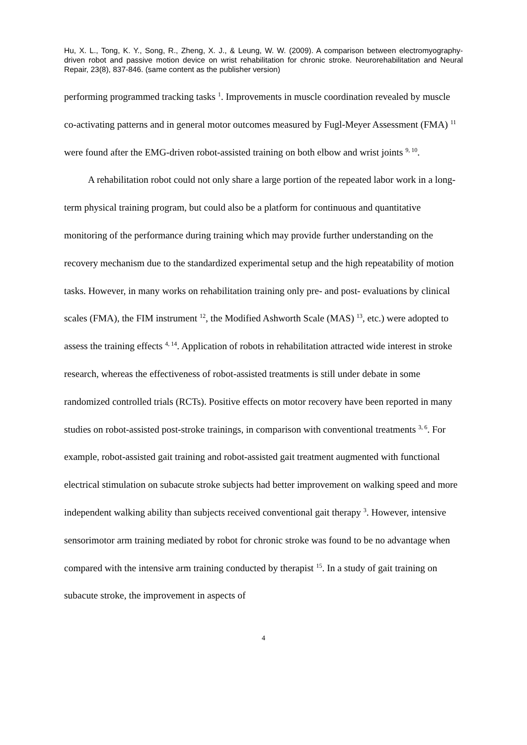Hu, X. L., Tong, K. Y., Song, R., Zheng, X. J., & Leung, W. W. (2009). A comparison between electromyography-driven robot and passive motion device on wrist rehabilitation for chronic stroke. Neurorehabilitation and Neural Repair, 23(8), 837-846. (same content as the publisher version)
performing programmed tracking tasks <sup>1</sup>. Improvements in muscle coordination revealed by muscle co-activating patterns and in general motor outcomes measured by Fugl-Meyer Assessment (FMA) <sup>11</sup> were found after the EMG-driven robot-assisted training on both elbow and wrist joints <sup>9, 10</sup>.
A rehabilitation robot could not only share a large portion of the repeated labor work in a long-term physical training program, but could also be a platform for continuous and quantitative monitoring of the performance during training which may provide further understanding on the recovery mechanism due to the standardized experimental setup and the high repeatability of motion tasks. However, in many works on rehabilitation training only pre- and post- evaluations by clinical scales (FMA), the FIM instrument <sup>12</sup>, the Modified Ashworth Scale (MAS) <sup>13</sup>, etc.) were adopted to assess the training effects <sup>4, 14</sup>. Application of robots in rehabilitation attracted wide interest in stroke research, whereas the effectiveness of robot-assisted treatments is still under debate in some randomized controlled trials (RCTs). Positive effects on motor recovery have been reported in many studies on robot-assisted post-stroke trainings, in comparison with conventional treatments <sup>3, 6</sup>. For example, robot-assisted gait training and robot-assisted gait treatment augmented with functional electrical stimulation on subacute stroke subjects had better improvement on walking speed and more independent walking ability than subjects received conventional gait therapy <sup>3</sup>. However, intensive sensorimotor arm training mediated by robot for chronic stroke was found to be no advantage when compared with the intensive arm training conducted by therapist <sup>15</sup>. In a study of gait training on subacute stroke, the improvement in aspects of
4